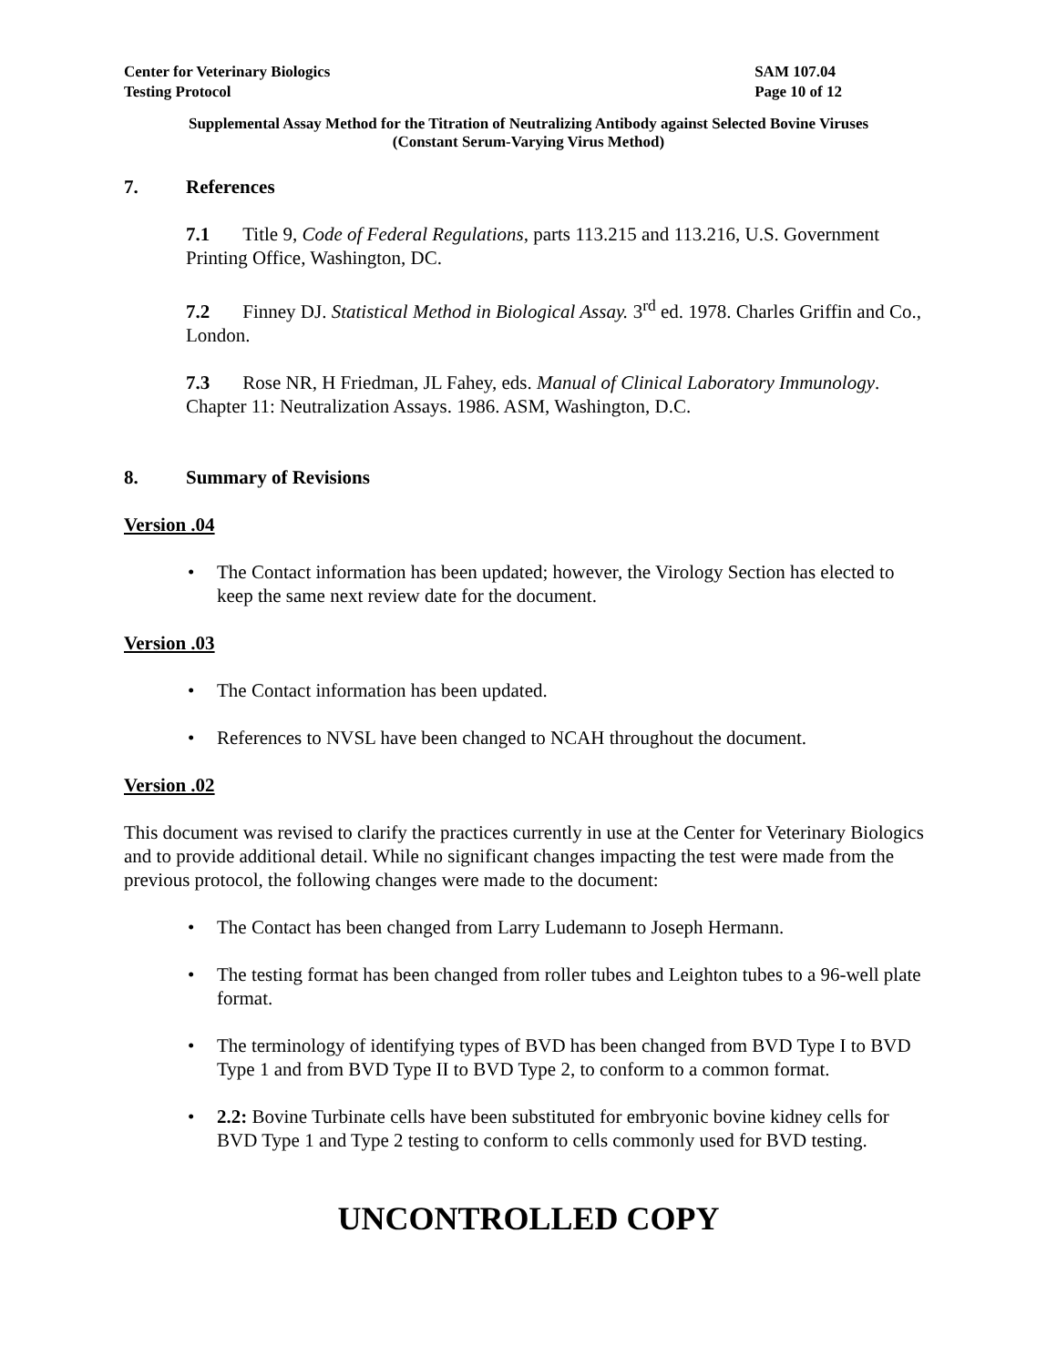Center for Veterinary Biologics
Testing Protocol
SAM 107.04
Page 10 of 12
Supplemental Assay Method for the Titration of Neutralizing Antibody against Selected Bovine Viruses
(Constant Serum-Varying Virus Method)
7. References
7.1 Title 9, Code of Federal Regulations, parts 113.215 and 113.216, U.S. Government Printing Office, Washington, DC.
7.2 Finney DJ. Statistical Method in Biological Assay. 3<sup>rd</sup> ed. 1978. Charles Griffin and Co., London.
7.3 Rose NR, H Friedman, JL Fahey, eds. Manual of Clinical Laboratory Immunology. Chapter 11: Neutralization Assays. 1986. ASM, Washington, D.C.
8. Summary of Revisions
Version .04
The Contact information has been updated; however, the Virology Section has elected to keep the same next review date for the document.
Version .03
The Contact information has been updated.
References to NVSL have been changed to NCAH throughout the document.
Version .02
This document was revised to clarify the practices currently in use at the Center for Veterinary Biologics and to provide additional detail. While no significant changes impacting the test were made from the previous protocol, the following changes were made to the document:
The Contact has been changed from Larry Ludemann to Joseph Hermann.
The testing format has been changed from roller tubes and Leighton tubes to a 96-well plate format.
The terminology of identifying types of BVD has been changed from BVD Type I to BVD Type 1 and from BVD Type II to BVD Type 2, to conform to a common format.
2.2: Bovine Turbinate cells have been substituted for embryonic bovine kidney cells for BVD Type 1 and Type 2 testing to conform to cells commonly used for BVD testing.
UNCONTROLLED COPY